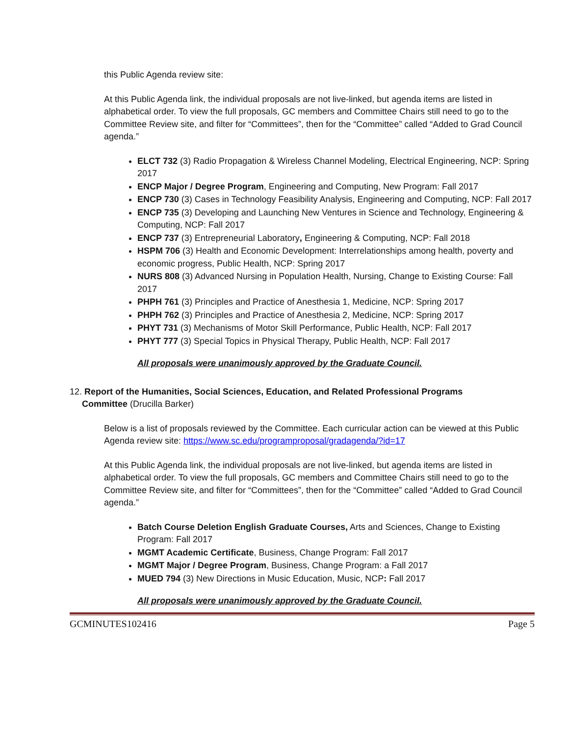this Public Agenda review site:
At this Public Agenda link, the individual proposals are not live-linked, but agenda items are listed in alphabetical order. To view the full proposals, GC members and Committee Chairs still need to go to the Committee Review site, and filter for “Committees”, then for the “Committee” called “Added to Grad Council agenda.”
ELCT 732 (3) Radio Propagation & Wireless Channel Modeling, Electrical Engineering, NCP: Spring 2017
ENCP Major / Degree Program, Engineering and Computing, New Program: Fall 2017
ENCP 730 (3) Cases in Technology Feasibility Analysis, Engineering and Computing, NCP: Fall 2017
ENCP 735 (3) Developing and Launching New Ventures in Science and Technology, Engineering & Computing, NCP: Fall 2017
ENCP 737 (3) Entrepreneurial Laboratory, Engineering & Computing, NCP: Fall 2018
HSPM 706 (3) Health and Economic Development: Interrelationships among health, poverty and economic progress, Public Health, NCP: Spring 2017
NURS 808 (3) Advanced Nursing in Population Health, Nursing, Change to Existing Course: Fall 2017
PHPH 761 (3) Principles and Practice of Anesthesia 1, Medicine, NCP: Spring 2017
PHPH 762 (3) Principles and Practice of Anesthesia 2, Medicine, NCP: Spring 2017
PHYT 731 (3) Mechanisms of Motor Skill Performance, Public Health, NCP: Fall 2017
PHYT 777 (3) Special Topics in Physical Therapy, Public Health, NCP: Fall 2017
All proposals were unanimously approved by the Graduate Council.
12. Report of the Humanities, Social Sciences, Education, and Related Professional Programs
Committee (Drucilla Barker)
Below is a list of proposals reviewed by the Committee. Each curricular action can be viewed at this Public Agenda review site: https://www.sc.edu/programproposal/gradagenda/?id=17
At this Public Agenda link, the individual proposals are not live-linked, but agenda items are listed in alphabetical order. To view the full proposals, GC members and Committee Chairs still need to go to the Committee Review site, and filter for “Committees”, then for the “Committee” called “Added to Grad Council agenda.”
Batch Course Deletion English Graduate Courses, Arts and Sciences, Change to Existing Program: Fall 2017
MGMT Academic Certificate, Business, Change Program: Fall 2017
MGMT Major / Degree Program, Business, Change Program: a Fall 2017
MUED 794 (3) New Directions in Music Education, Music, NCP: Fall 2017
All proposals were unanimously approved by the Graduate Council.
GCMINUTES102416 Page 5